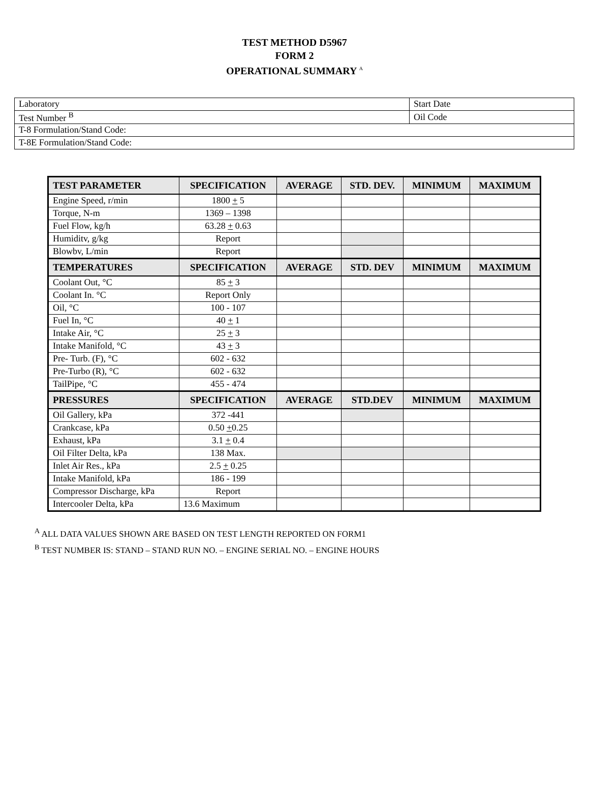TEST METHOD D5967
FORM 2
OPERATIONAL SUMMARY <sup>A</sup>
| Laboratory | Start Date |
| Test Number <sup>B</sup> | Oil Code |
| T-8 Formulation/Stand Code: | |
| T-8E Formulation/Stand Code: | |
| TEST PARAMETER | SPECIFICATION | AVERAGE | STD. DEV. | MINIMUM | MAXIMUM |
| --- | --- | --- | --- | --- | --- |
| Engine Speed, r/min | 1800 + 5 | | | | |
| Torque, N-m | 1369 – 1398 | | | | |
| Fuel Flow, kg/h | 63.28 + 0.63 | | | | |
| Humiditv, g/kg | Report | | | | |
| Blowbv, L/min | Report | | | | |
| TEMPERATURES | SPECIFICATION | AVERAGE | STD. DEV | MINIMUM | MAXIMUM |
| Coolant Out, °C | 85 + 3 | | | | |
| Coolant In. °C | Report Only | | | | |
| Oil, °C | 100 - 107 | | | | |
| Fuel In, °C | 40 + 1 | | | | |
| Intake Air, °C | 25 + 3 | | | | |
| Intake Manifold, °C | 43 + 3 | | | | |
| Pre- Turb. (F), °C | 602 - 632 | | | | |
| Pre-Turbo (R), °C | 602 - 632 | | | | |
| TailPipe, °C | 455 - 474 | | | | |
| PRESSURES | SPECIFICATION | AVERAGE | STD.DEV | MINIMUM | MAXIMUM |
| Oil Gallery, kPa | 372 -441 | | | | |
| Crankcase, kPa | 0.50 + 0.25 | | | | |
| Exhaust, kPa | 3.1 + 0.4 | | | | |
| Oil Filter Delta, kPa | 138 Max. | | | | |
| Inlet Air Res., kPa | 2.5 + 0.25 | | | | |
| Intake Manifold, kPa | 186 - 199 | | | | |
| Compressor Discharge, kPa | Report | | | | |
| Intercooler Delta, kPa | 13.6 Maximum | | | | |
<sup>A</sup> ALL DATA VALUES SHOWN ARE BASED ON TEST LENGTH REPORTED ON FORM1
<sup>B</sup> TEST NUMBER IS: STAND – STAND RUN NO. – ENGINE SERIAL NO. – ENGINE HOURS